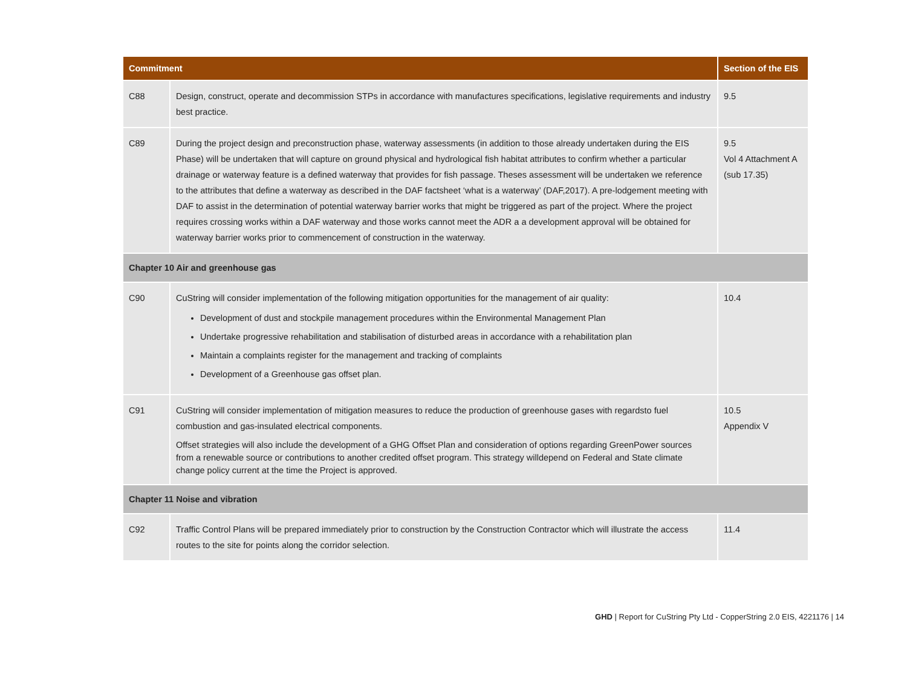| Commitment | | Section of the EIS |
| --- | --- | --- |
| C88 | Design, construct, operate and decommission STPs in accordance with manufactures specifications, legislative requirements and industry best practice. | 9.5 |
| C89 | During the project design and preconstruction phase, waterway assessments (in addition to those already undertaken during the EIS Phase) will be undertaken that will capture on ground physical and hydrological fish habitat attributes to confirm whether a particular drainage or waterway feature is a defined waterway that provides for fish passage. Theses assessment will be undertaken we reference to the attributes that define a waterway as described in the DAF factsheet ‘what is a waterway’ (DAF,2017). A pre-lodgement meeting with DAF to assist in the determination of potential waterway barrier works that might be triggered as part of the project. Where the project requires crossing works within a DAF waterway and those works cannot meet the ADR a a development approval will be obtained for waterway barrier works prior to commencement of construction in the waterway. | 9.5 Vol 4 Attachment A (sub 17.35) |
| Chapter 10 Air and greenhouse gas | | |
| C90 | CuString will consider implementation of the following mitigation opportunities for the management of air quality: Development of dust and stockpile management procedures within the Environmental Management Plan Undertake progressive rehabilitation and stabilisation of disturbed areas in accordance with a rehabilitation plan Maintain a complaints register for the management and tracking of complaints Development of a Greenhouse gas offset plan. | 10.4 |
| C91 | CuString will consider implementation of mitigation measures to reduce the production of greenhouse gases with regardsto fuel combustion and gas-insulated electrical components. Offset strategies will also include the development of a GHG Offset Plan and consideration of options regarding GreenPower sources from a renewable source or contributions to another credited offset program. This strategy willdepend on Federal and State climate change policy current at the time the Project is approved. | 10.5 Appendix V |
| Chapter 11 Noise and vibration | | |
| C92 | Traffic Control Plans will be prepared immediately prior to construction by the Construction Contractor which will illustrate the access routes to the site for points along the corridor selection. | 11.4 |
GHD | Report for CuString Pty Ltd - CopperString 2.0 EIS, 4221176 | 14